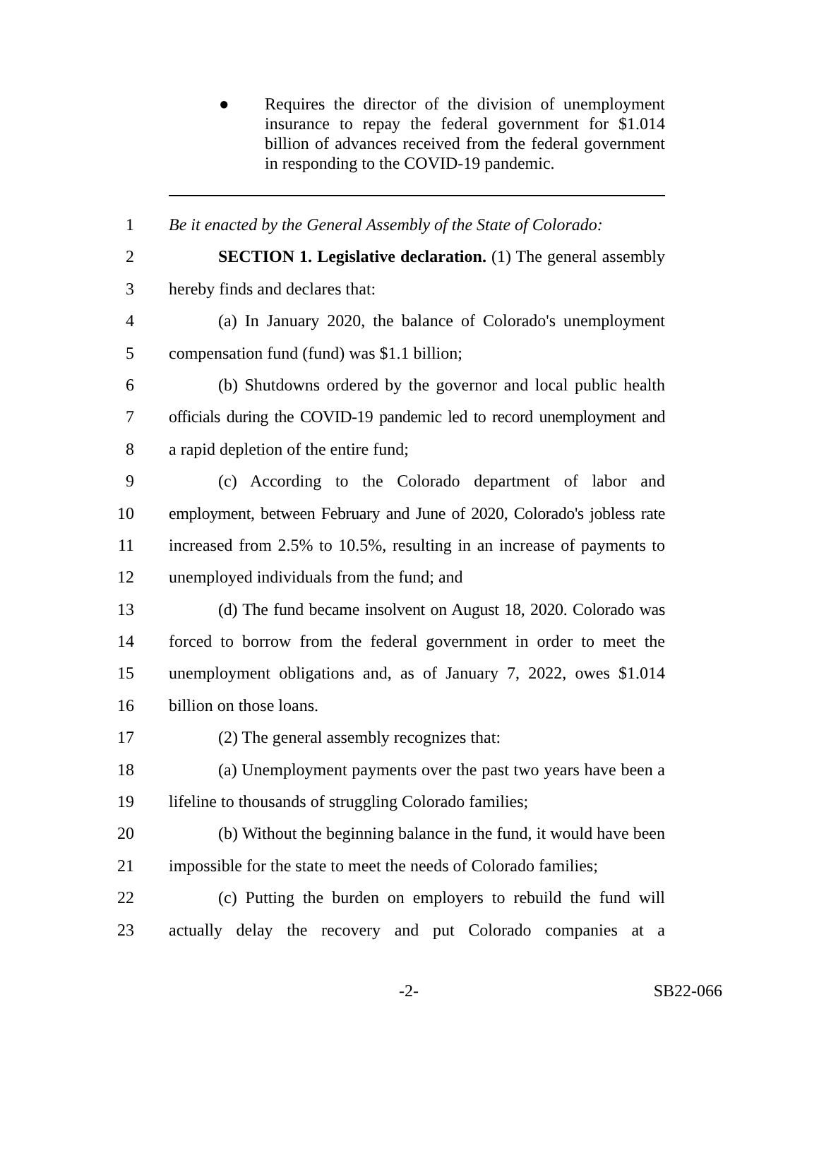● Requires the director of the division of unemployment insurance to repay the federal government for $1.014 billion of advances received from the federal government in responding to the COVID-19 pandemic.
1 Be it enacted by the General Assembly of the State of Colorado:
2 SECTION 1. Legislative declaration. (1) The general assembly
3 hereby finds and declares that:
4 (a) In January 2020, the balance of Colorado's unemployment
5 compensation fund (fund) was $1.1 billion;
6 (b) Shutdowns ordered by the governor and local public health
7 officials during the COVID-19 pandemic led to record unemployment and
8 a rapid depletion of the entire fund;
9 (c) According to the Colorado department of labor and
10 employment, between February and June of 2020, Colorado's jobless rate
11 increased from 2.5% to 10.5%, resulting in an increase of payments to
12 unemployed individuals from the fund; and
13 (d) The fund became insolvent on August 18, 2020. Colorado was
14 forced to borrow from the federal government in order to meet the
15 unemployment obligations and, as of January 7, 2022, owes $1.014
16 billion on those loans.
17 (2) The general assembly recognizes that:
18 (a) Unemployment payments over the past two years have been a
19 lifeline to thousands of struggling Colorado families;
20 (b) Without the beginning balance in the fund, it would have been
21 impossible for the state to meet the needs of Colorado families;
22 (c) Putting the burden on employers to rebuild the fund will
23 actually delay the recovery and put Colorado companies at a
-2- SB22-066